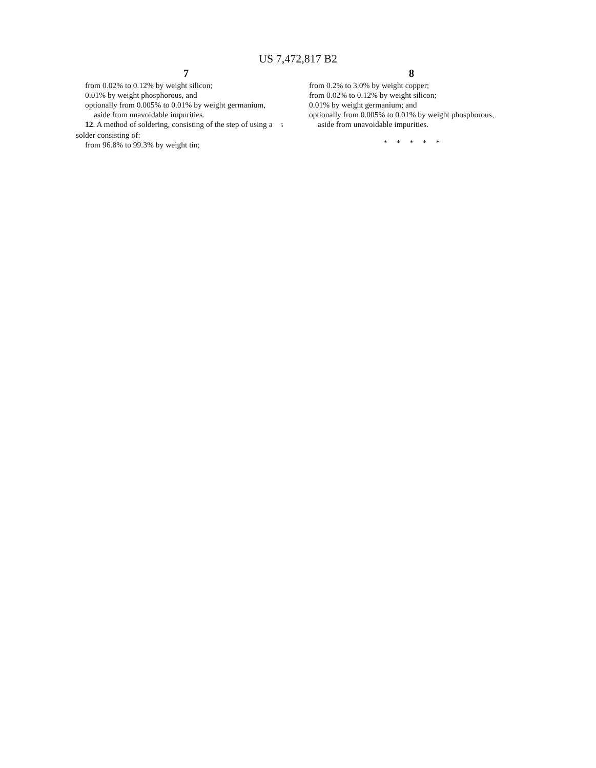US 7,472,817 B2
7
from 0.02% to 0.12% by weight silicon;
0.01% by weight phosphorous, and
optionally from 0.005% to 0.01% by weight germanium,
aside from unavoidable impurities.
12. A method of soldering, consisting of the step of using a 5
solder consisting of:
from 96.8% to 99.3% by weight tin;
8
from 0.2% to 3.0% by weight copper;
from 0.02% to 0.12% by weight silicon;
0.01% by weight germanium; and
optionally from 0.005% to 0.01% by weight phosphorous,
aside from unavoidable impurities.
* * * * *